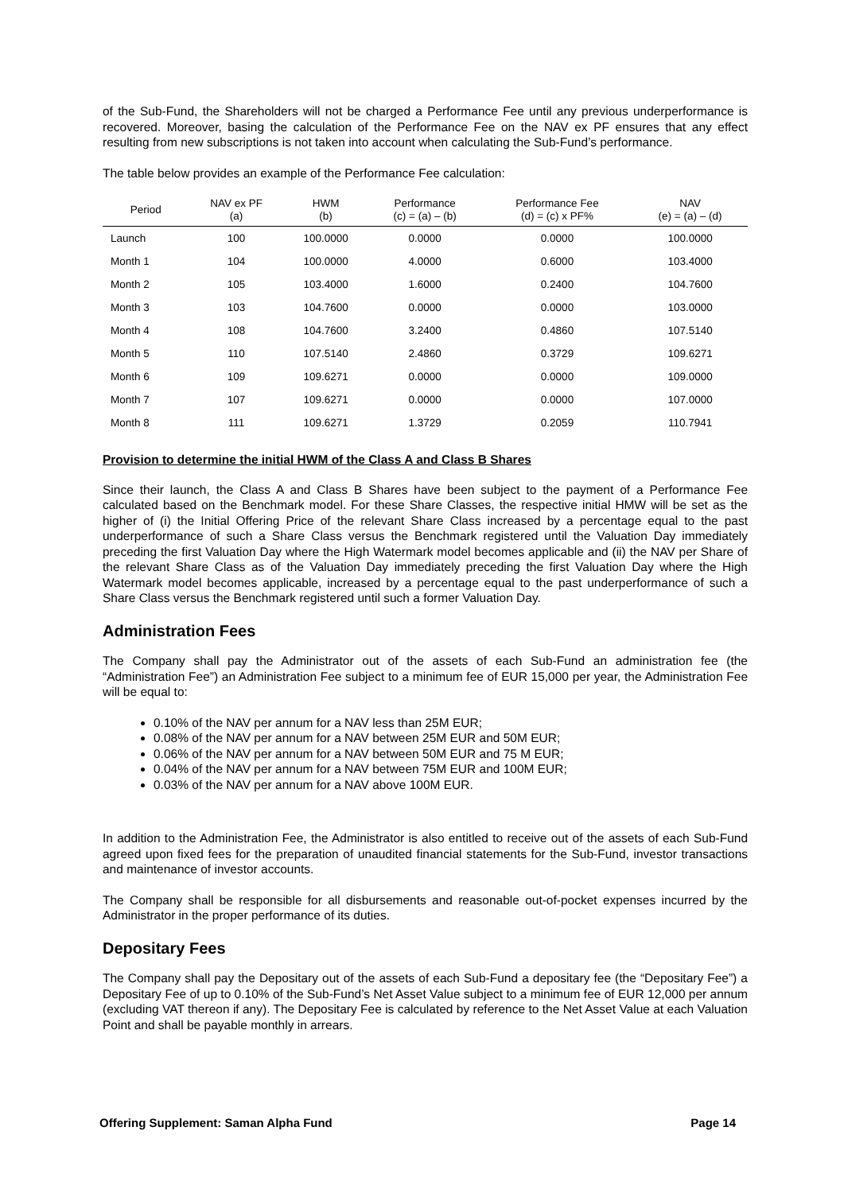of the Sub-Fund, the Shareholders will not be charged a Performance Fee until any previous underperformance is recovered. Moreover, basing the calculation of the Performance Fee on the NAV ex PF ensures that any effect resulting from new subscriptions is not taken into account when calculating the Sub-Fund’s performance.
The table below provides an example of the Performance Fee calculation:
| Period | NAV ex PF (a) | HWM (b) | Performance (c) = (a) – (b) | Performance Fee (d) = (c) x PF% | NAV (e) = (a) – (d) |
| --- | --- | --- | --- | --- | --- |
| Launch | 100 | 100.0000 | 0.0000 | 0.0000 | 100.0000 |
| Month 1 | 104 | 100.0000 | 4.0000 | 0.6000 | 103.4000 |
| Month 2 | 105 | 103.4000 | 1.6000 | 0.2400 | 104.7600 |
| Month 3 | 103 | 104.7600 | 0.0000 | 0.0000 | 103.0000 |
| Month 4 | 108 | 104.7600 | 3.2400 | 0.4860 | 107.5140 |
| Month 5 | 110 | 107.5140 | 2.4860 | 0.3729 | 109.6271 |
| Month 6 | 109 | 109.6271 | 0.0000 | 0.0000 | 109.0000 |
| Month 7 | 107 | 109.6271 | 0.0000 | 0.0000 | 107.0000 |
| Month 8 | 111 | 109.6271 | 1.3729 | 0.2059 | 110.7941 |
Provision to determine the initial HWM of the Class A and Class B Shares
Since their launch, the Class A and Class B Shares have been subject to the payment of a Performance Fee calculated based on the Benchmark model. For these Share Classes, the respective initial HMW will be set as the higher of (i) the Initial Offering Price of the relevant Share Class increased by a percentage equal to the past underperformance of such a Share Class versus the Benchmark registered until the Valuation Day immediately preceding the first Valuation Day where the High Watermark model becomes applicable and (ii) the NAV per Share of the relevant Share Class as of the Valuation Day immediately preceding the first Valuation Day where the High Watermark model becomes applicable, increased by a percentage equal to the past underperformance of such a Share Class versus the Benchmark registered until such a former Valuation Day.
Administration Fees
The Company shall pay the Administrator out of the assets of each Sub-Fund an administration fee (the “Administration Fee”) an Administration Fee subject to a minimum fee of EUR 15,000 per year, the Administration Fee will be equal to:
0.10% of the NAV per annum for a NAV less than 25M EUR;
0.08% of the NAV per annum for a NAV between 25M EUR and 50M EUR;
0.06% of the NAV per annum for a NAV between 50M EUR and 75 M EUR;
0.04% of the NAV per annum for a NAV between 75M EUR and 100M EUR;
0.03% of the NAV per annum for a NAV above 100M EUR.
In addition to the Administration Fee, the Administrator is also entitled to receive out of the assets of each Sub-Fund agreed upon fixed fees for the preparation of unaudited financial statements for the Sub-Fund, investor transactions and maintenance of investor accounts.
The Company shall be responsible for all disbursements and reasonable out-of-pocket expenses incurred by the Administrator in the proper performance of its duties.
Depositary Fees
The Company shall pay the Depositary out of the assets of each Sub-Fund a depositary fee (the “Depositary Fee”) a Depositary Fee of up to 0.10% of the Sub-Fund’s Net Asset Value subject to a minimum fee of EUR 12,000 per annum (excluding VAT thereon if any). The Depositary Fee is calculated by reference to the Net Asset Value at each Valuation Point and shall be payable monthly in arrears.
Offering Supplement: Saman Alpha Fund Page 14